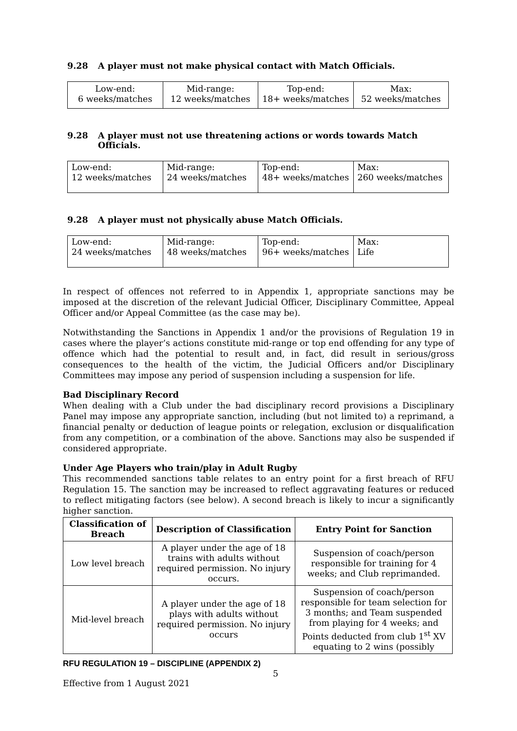9.28 A player must not make physical contact with Match Officials.
| Low-end: 6 weeks/matches | Mid-range: 12 weeks/matches | Top-end: 18+ weeks/matches | Max: 52 weeks/matches |
9.28 A player must not use threatening actions or words towards Match Officials.
| Low-end: 12 weeks/matches | Mid-range: 24 weeks/matches | Top-end: 48+ weeks/matches | Max: 260 weeks/matches |
9.28 A player must not physically abuse Match Officials.
| Low-end: 24 weeks/matches | Mid-range: 48 weeks/matches | Top-end: 96+ weeks/matches | Max: Life |
In respect of offences not referred to in Appendix 1, appropriate sanctions may be imposed at the discretion of the relevant Judicial Officer, Disciplinary Committee, Appeal Officer and/or Appeal Committee (as the case may be).
Notwithstanding the Sanctions in Appendix 1 and/or the provisions of Regulation 19 in cases where the player’s actions constitute mid-range or top end offending for any type of offence which had the potential to result and, in fact, did result in serious/gross consequences to the health of the victim, the Judicial Officers and/or Disciplinary Committees may impose any period of suspension including a suspension for life.
Bad Disciplinary Record
When dealing with a Club under the bad disciplinary record provisions a Disciplinary Panel may impose any appropriate sanction, including (but not limited to) a reprimand, a financial penalty or deduction of league points or relegation, exclusion or disqualification from any competition, or a combination of the above. Sanctions may also be suspended if considered appropriate.
Under Age Players who train/play in Adult Rugby
This recommended sanctions table relates to an entry point for a first breach of RFU Regulation 15. The sanction may be increased to reflect aggravating features or reduced to reflect mitigating factors (see below). A second breach is likely to incur a significantly higher sanction.
| Classification of Breach | Description of Classification | Entry Point for Sanction |
| --- | --- | --- |
| Low level breach | A player under the age of 18 trains with adults without required permission. No injury occurs. | Suspension of coach/person responsible for training for 4 weeks; and Club reprimanded. |
| Mid-level breach | A player under the age of 18 plays with adults without required permission. No injury occurs | Suspension of coach/person responsible for team selection for 3 months; and Team suspended from playing for 4 weeks; and Points deducted from club 1<sup>st</sup> XV equating to 2 wins (possibly |
RFU REGULATION 19 – DISCIPLINE (APPENDIX 2)
5
Effective from 1 August 2021